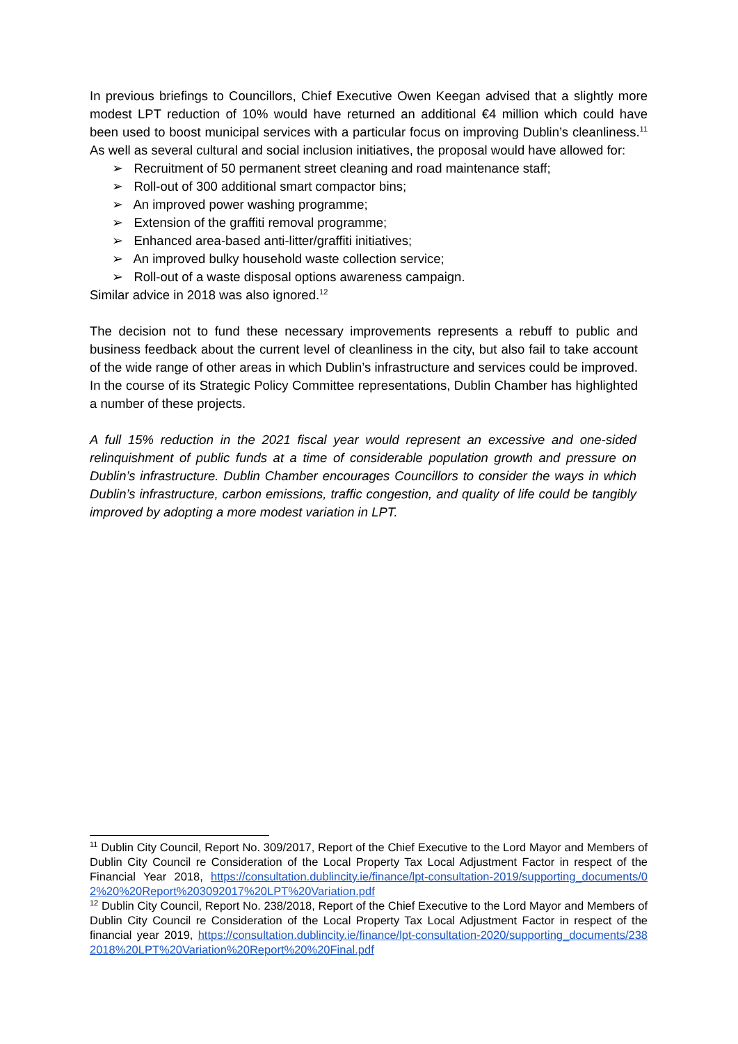In previous briefings to Councillors, Chief Executive Owen Keegan advised that a slightly more modest LPT reduction of 10% would have returned an additional €4 million which could have been used to boost municipal services with a particular focus on improving Dublin’s cleanliness.<sup>11</sup> As well as several cultural and social inclusion initiatives, the proposal would have allowed for:
➢ Recruitment of 50 permanent street cleaning and road maintenance staff;
➢ Roll-out of 300 additional smart compactor bins;
➢ An improved power washing programme;
➢ Extension of the graffiti removal programme;
➢ Enhanced area-based anti-litter/graffiti initiatives;
➢ An improved bulky household waste collection service;
➢ Roll-out of a waste disposal options awareness campaign.
Similar advice in 2018 was also ignored.<sup>12</sup>
The decision not to fund these necessary improvements represents a rebuff to public and business feedback about the current level of cleanliness in the city, but also fail to take account of the wide range of other areas in which Dublin’s infrastructure and services could be improved. In the course of its Strategic Policy Committee representations, Dublin Chamber has highlighted a number of these projects.
A full 15% reduction in the 2021 fiscal year would represent an excessive and one-sided relinquishment of public funds at a time of considerable population growth and pressure on Dublin’s infrastructure. Dublin Chamber encourages Councillors to consider the ways in which Dublin’s infrastructure, carbon emissions, traffic congestion, and quality of life could be tangibly improved by adopting a more modest variation in LPT.
<sup>11</sup> Dublin City Council, Report No. 309/2017, Report of the Chief Executive to the Lord Mayor and Members of Dublin City Council re Consideration of the Local Property Tax Local Adjustment Factor in respect of the Financial Year 2018, https://consultation.dublincity.ie/finance/lpt-consultation-2019/supporting_documents/02%20%20Report%203092017%20LPT%20Variation.pdf
<sup>12</sup> Dublin City Council, Report No. 238/2018, Report of the Chief Executive to the Lord Mayor and Members of Dublin City Council re Consideration of the Local Property Tax Local Adjustment Factor in respect of the financial year 2019, https://consultation.dublincity.ie/finance/lpt-consultation-2020/supporting_documents/2382018%20LPT%20Variation%20Report%20%20Final.pdf